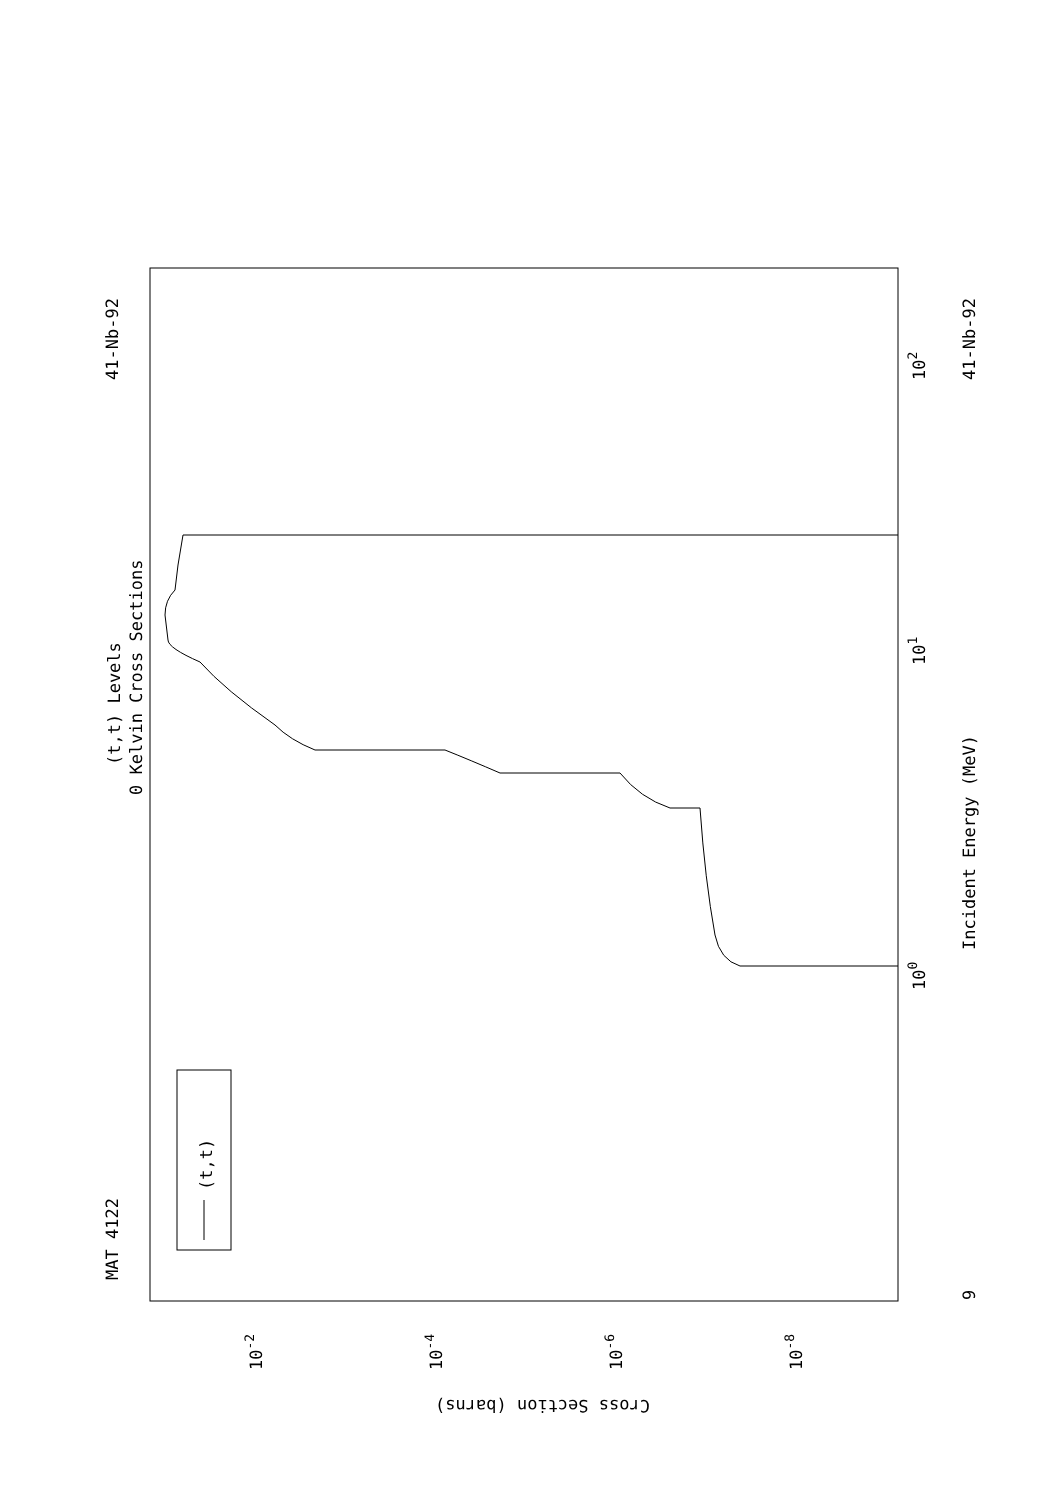MAT 4122
41-Nb-92
(t,t) Levels
0 Kelvin Cross Sections
Incident Energy (MeV)
41-Nb-92
9
100
101
102
Cross Section (barns)
10-2
10-4
10-6
10-8
(t,t)